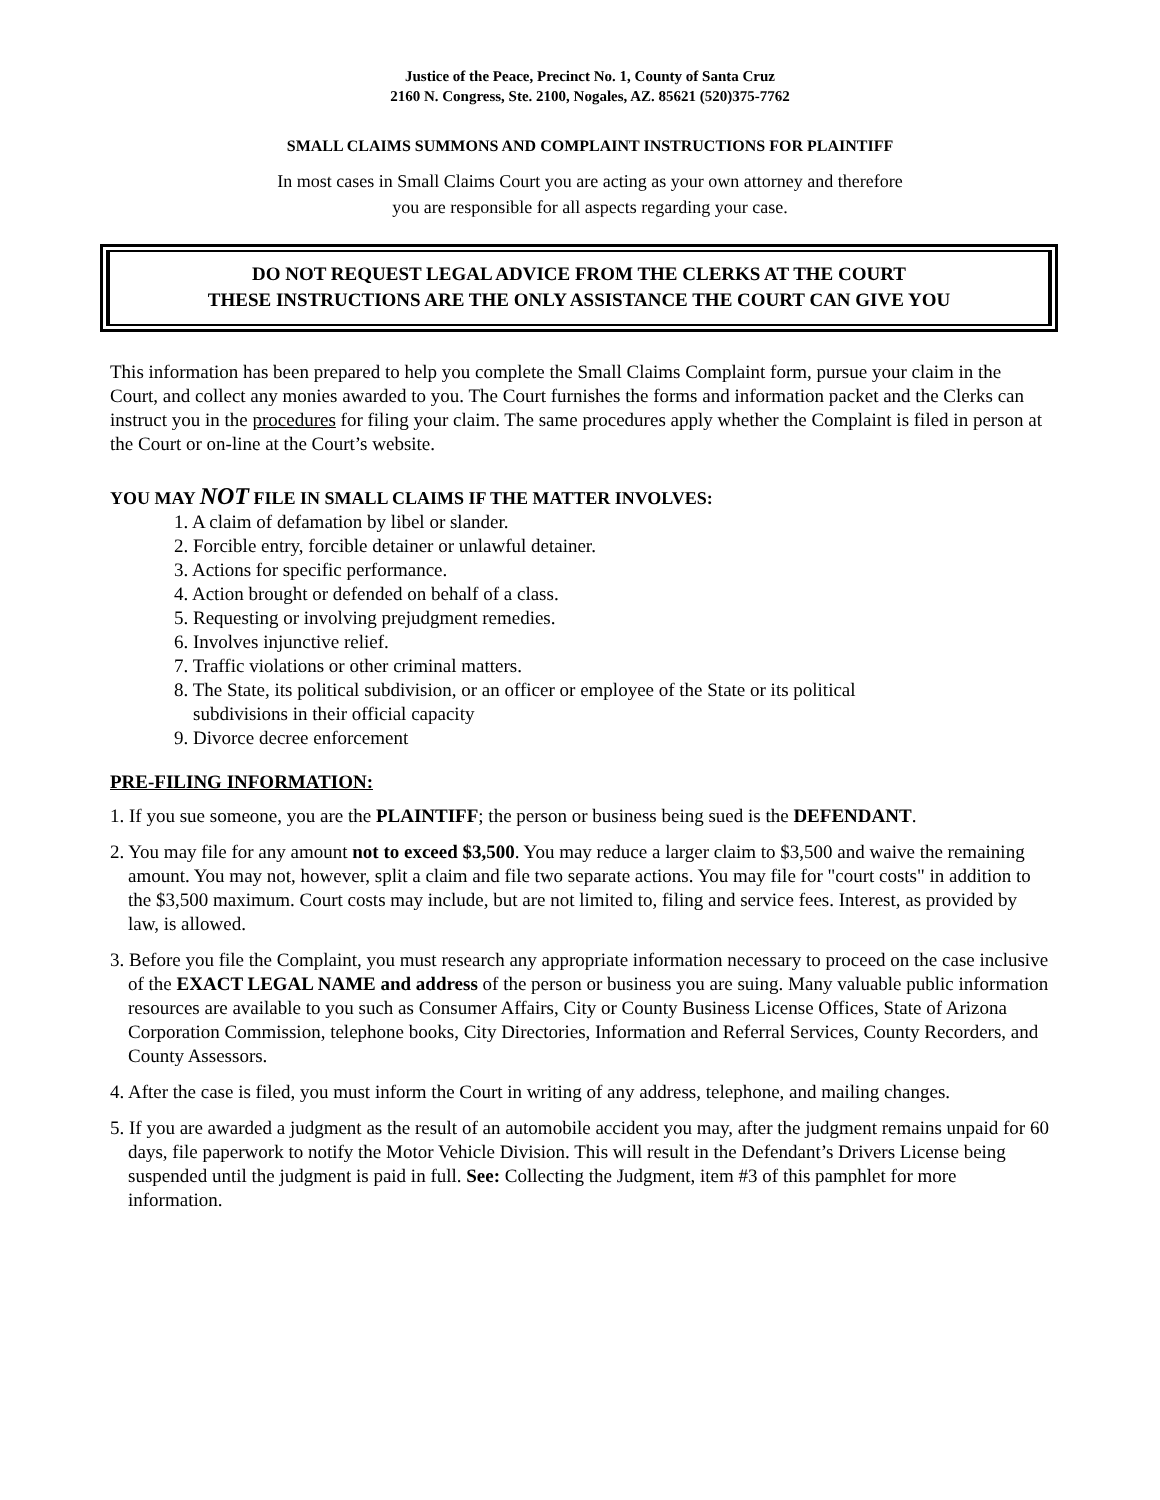Justice of the Peace, Precinct No. 1, County of Santa Cruz
2160 N. Congress, Ste. 2100, Nogales, AZ. 85621 (520)375-7762
SMALL CLAIMS SUMMONS AND COMPLAINT INSTRUCTIONS FOR PLAINTIFF
In most cases in Small Claims Court you are acting as your own attorney and therefore
you are responsible for all aspects regarding your case.
DO NOT REQUEST LEGAL ADVICE FROM THE CLERKS AT THE COURT
THESE INSTRUCTIONS ARE THE ONLY ASSISTANCE THE COURT CAN GIVE YOU
This information has been prepared to help you complete the Small Claims Complaint form, pursue your claim in the Court, and collect any monies awarded to you. The Court furnishes the forms and information packet and the Clerks can instruct you in the procedures for filing your claim. The same procedures apply whether the Complaint is filed in person at the Court or on-line at the Court’s website.
YOU MAY NOT FILE IN SMALL CLAIMS IF THE MATTER INVOLVES:
1. A claim of defamation by libel or slander.
2. Forcible entry, forcible detainer or unlawful detainer.
3. Actions for specific performance.
4. Action brought or defended on behalf of a class.
5. Requesting or involving prejudgment remedies.
6. Involves injunctive relief.
7. Traffic violations or other criminal matters.
8. The State, its political subdivision, or an officer or employee of the State or its political
subdivisions in their official capacity
9. Divorce decree enforcement
PRE-FILING INFORMATION:
1. If you sue someone, you are the PLAINTIFF; the person or business being sued is the DEFENDANT.
2. You may file for any amount not to exceed $3,500. You may reduce a larger claim to $3,500 and waive the remaining amount. You may not, however, split a claim and file two separate actions. You may file for "court costs" in addition to the $3,500 maximum. Court costs may include, but are not limited to, filing and service fees. Interest, as provided by law, is allowed.
3. Before you file the Complaint, you must research any appropriate information necessary to proceed on the case inclusive of the EXACT LEGAL NAME and address of the person or business you are suing. Many valuable public information resources are available to you such as Consumer Affairs, City or County Business License Offices, State of Arizona Corporation Commission, telephone books, City Directories, Information and Referral Services, County Recorders, and County Assessors.
4. After the case is filed, you must inform the Court in writing of any address, telephone, and mailing changes.
5. If you are awarded a judgment as the result of an automobile accident you may, after the judgment remains unpaid for 60 days, file paperwork to notify the Motor Vehicle Division. This will result in the Defendant’s Drivers License being suspended until the judgment is paid in full. See: Collecting the Judgment, item #3 of this pamphlet for more information.